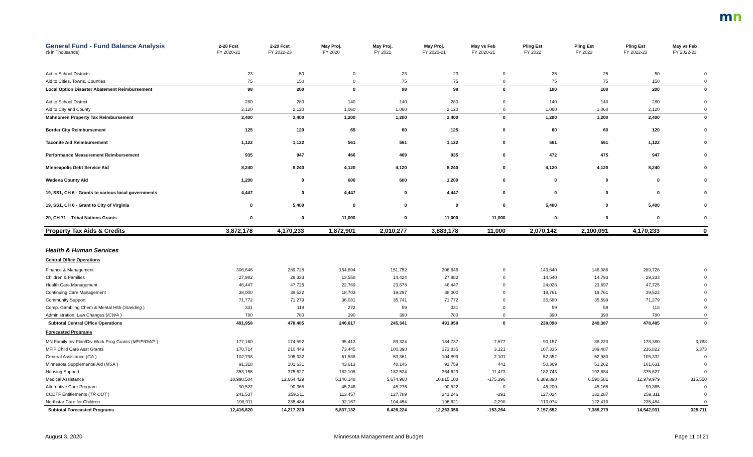mn
| General Fund - Fund Balance Analysis | 2-20 Fcst | 2-20 Fcst | May Proj. | May Proj. | May Proj. | May vs Feb | Pling Est | Pling Est | Pling Est | May vs Feb |
| --- | --- | --- | --- | --- | --- | --- | --- | --- | --- | --- |
| ($ in Thousands) | FY 2020-21 | FY 2022-23 | FY 2020 | FY 2021 | FY 2020-21 | FY 2020-21 | FY 2022 | FY 2023 | FY 2022-23 | FY 2022-23 |
| Aid to School Districts | 23 | 50 | 0 | 23 | 23 | 0 | 25 | 25 | 50 | 0 |
| Aid to Cities, Towns, Counties | 75 | 150 | 0 | 75 | 75 | 0 | 75 | 75 | 150 | 0 |
| Local Option Disaster Abatement Reimbursement | 98 | 200 | 0 | 98 | 98 | 0 | 100 | 100 | 200 | 0 |
| Aid to School District | 280 | 280 | 140 | 140 | 280 | 0 | 140 | 140 | 280 | 0 |
| Aid to City and County | 2,120 | 2,120 | 1,060 | 1,060 | 2,120 | 0 | 1,060 | 1,060 | 2,120 | 0 |
| Mahnomen Property Tax Reimbursement | 2,400 | 2,400 | 1,200 | 1,200 | 2,400 | 0 | 1,200 | 1,200 | 2,400 | 0 |
| Border City Reimbursement | 125 | 120 | 65 | 60 | 125 | 0 | 60 | 60 | 120 | 0 |
| Taconite Aid Reimbursement | 1,122 | 1,122 | 561 | 561 | 1,122 | 0 | 561 | 561 | 1,122 | 0 |
| Performance Measurement Reimbursement | 935 | 947 | 466 | 469 | 935 | 0 | 472 | 475 | 947 | 0 |
| Minneapolis Debt Service Aid | 8,240 | 8,240 | 4,120 | 4,120 | 8,240 | 0 | 4,120 | 4,120 | 8,240 | 0 |
| Wadena County Aid | 1,200 | 0 | 600 | 600 | 1,200 | 0 | 0 | 0 | 0 | 0 |
| 19, SS1, CH 6 - Grants to various local governments | 4,447 | 0 | 4,447 | 0 | 4,447 | 0 | 0 | 0 | 0 | 0 |
| 19, SS1, CH 6 - Grant to City of Virginia | 0 | 5,400 | 0 | 0 | 0 | 0 | 5,400 | 0 | 5,400 | 0 |
| 20, CH 71 – Tribal Nations Grants | 0 | 0 | 11,000 | 0 | 11,000 | 11,000 | 0 | 0 | 0 | 0 |
| Property Tax Aids & Credits | 3,872,178 | 4,170,233 | 1,872,901 | 2,010,277 | 3,883,178 | 11,000 | 2,070,142 | 2,100,091 | 4,170,233 | 0 |
| Health & Human Services | | | | | | | | | | |
| Central Office Operations | | | | | | | | | | |
| Finance & Management | 306,646 | 289,728 | 154,894 | 151,752 | 306,646 | 0 | 143,640 | 146,088 | 289,728 | 0 |
| Children & Families | 27,982 | 29,333 | 13,558 | 14,424 | 27,982 | 0 | 14,540 | 14,793 | 29,333 | 0 |
| Health Care Management | 46,447 | 47,725 | 22,769 | 23,678 | 46,447 | 0 | 24,028 | 23,697 | 47,725 | 0 |
| Continuing Care Management | 38,000 | 39,522 | 18,703 | 19,297 | 38,000 | 0 | 19,761 | 19,761 | 39,522 | 0 |
| Community Support | 71,772 | 71,279 | 36,031 | 35,741 | 71,772 | 0 | 35,680 | 35,599 | 71,279 | 0 |
| Comp. Gambling Chem & Mental Hlth ( Standing ) | 331 | 118 | 272 | 59 | 331 | 0 | 59 | 59 | 118 | 0 |
| Administration, Law Changes ( ICWA ) | 780 | 780 | 390 | 390 | 780 | 0 | 390 | 390 | 780 | 0 |
| Subtotal Central Office Operations | 491,958 | 478,485 | 246,617 | 245,341 | 491,958 | 0 | 238,098 | 240,387 | 478,485 | 0 |
| Forecasted Programs | | | | | | | | | | |
| MN Family Inv Plan/Div Work Prog Grants ( MFIP/DWP ) | 177,160 | 174,592 | 95,413 | 89,324 | 184,737 | 7,577 | 90,157 | 88,223 | 178,380 | 3,788 |
| MFIP Child Care Asst Grants | 170,714 | 210,449 | 73,445 | 100,390 | 173,835 | 3,121 | 107,335 | 109,487 | 216,822 | 6,373 |
| General Assistance ( GA ) | 102,798 | 105,332 | 51,538 | 53,361 | 104,899 | 2,101 | 52,352 | 52,980 | 105,332 | 0 |
| Minnesota Supplemental Aid ( MSA ) | 91,318 | 101,631 | 43,613 | 48,146 | 91,759 | 441 | 50,369 | 51,262 | 101,631 | 0 |
| Housing Support | 353,156 | 375,627 | 182,105 | 182,524 | 364,629 | 11,473 | 182,743 | 192,884 | 375,627 | 0 |
| Medical Assistance | 10,990,504 | 12,664,429 | 5,140,148 | 5,674,960 | 10,815,108 | -175,396 | 6,389,398 | 6,590,581 | 12,979,979 | 315,550 |
| Alternative Care Program | 90,522 | 90,365 | 45,246 | 45,276 | 90,522 | 0 | 45,200 | 45,165 | 90,365 | 0 |
| CCDTF Entitlements ( TR OUT ) | 241,537 | 259,311 | 113,457 | 127,789 | 241,246 | -291 | 127,024 | 132,287 | 259,311 | 0 |
| Northstar Care for Children | 198,911 | 235,484 | 92,167 | 104,454 | 196,621 | -2,290 | 113,074 | 122,410 | 235,484 | 0 |
| Subtotal Forecasted Programs | 12,416,620 | 14,217,220 | 5,837,132 | 6,426,224 | 12,263,356 | -153,264 | 7,157,652 | 7,385,279 | 14,542,931 | 325,711 |
August 3, 2020 Minnesota Management and Budget Page 11 of 21